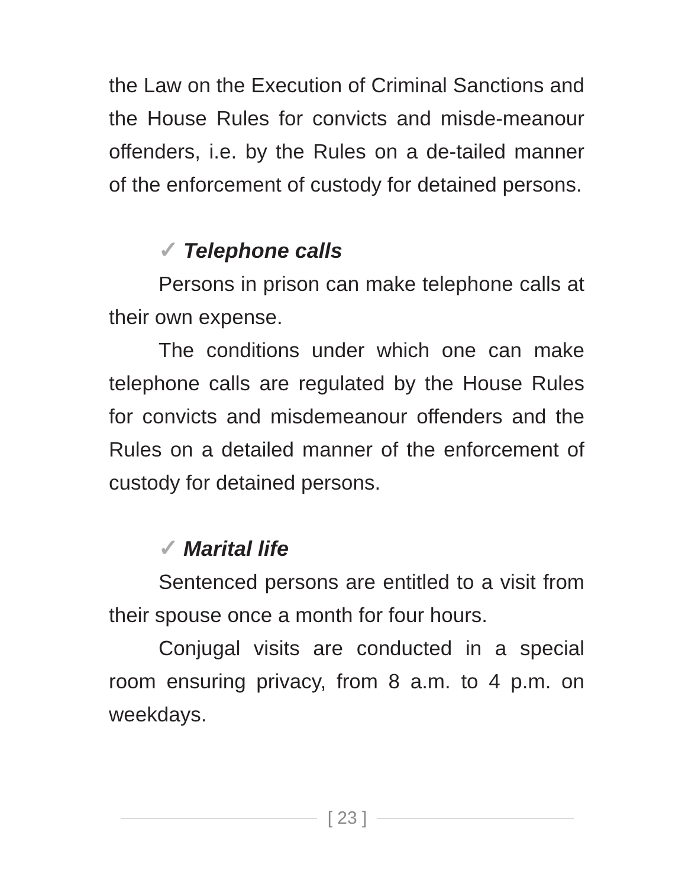the Law on the Execution of Criminal Sanctions and the House Rules for convicts and misde-meanour offenders, i.e. by the Rules on a de-tailed manner of the enforcement of custody for detained persons.
✓ Telephone calls
Persons in prison can make telephone calls at their own expense.
The conditions under which one can make telephone calls are regulated by the House Rules for convicts and misdemeanour offenders and the Rules on a detailed manner of the enforcement of custody for detained persons.
✓ Marital life
Sentenced persons are entitled to a visit from their spouse once a month for four hours.
Conjugal visits are conducted in a special room ensuring privacy, from 8 a.m. to 4 p.m. on weekdays.
[ 23 ]